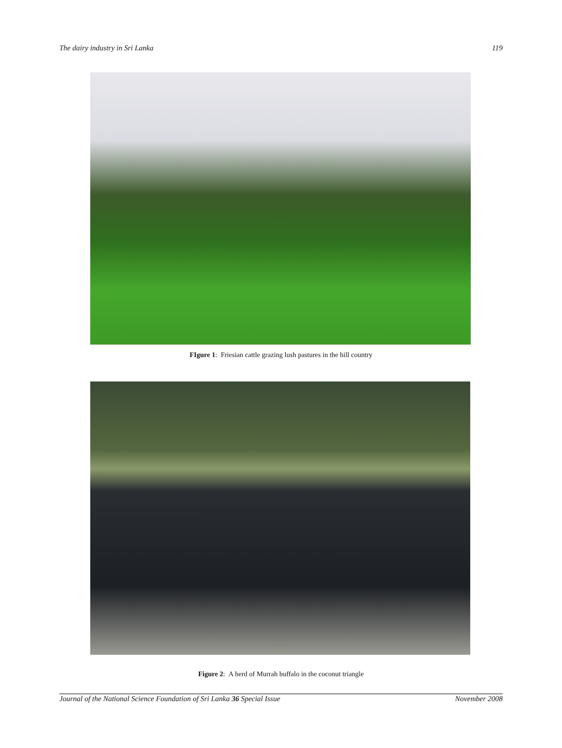The dairy industry in Sri Lanka 119
FIgure 1: Friesian cattle grazing lush pastures in the hill country
Figure 2: A herd of Murrah buffalo in the coconut triangle
Journal of the National Science Foundation of Sri Lanka 36 Special Issue November 2008